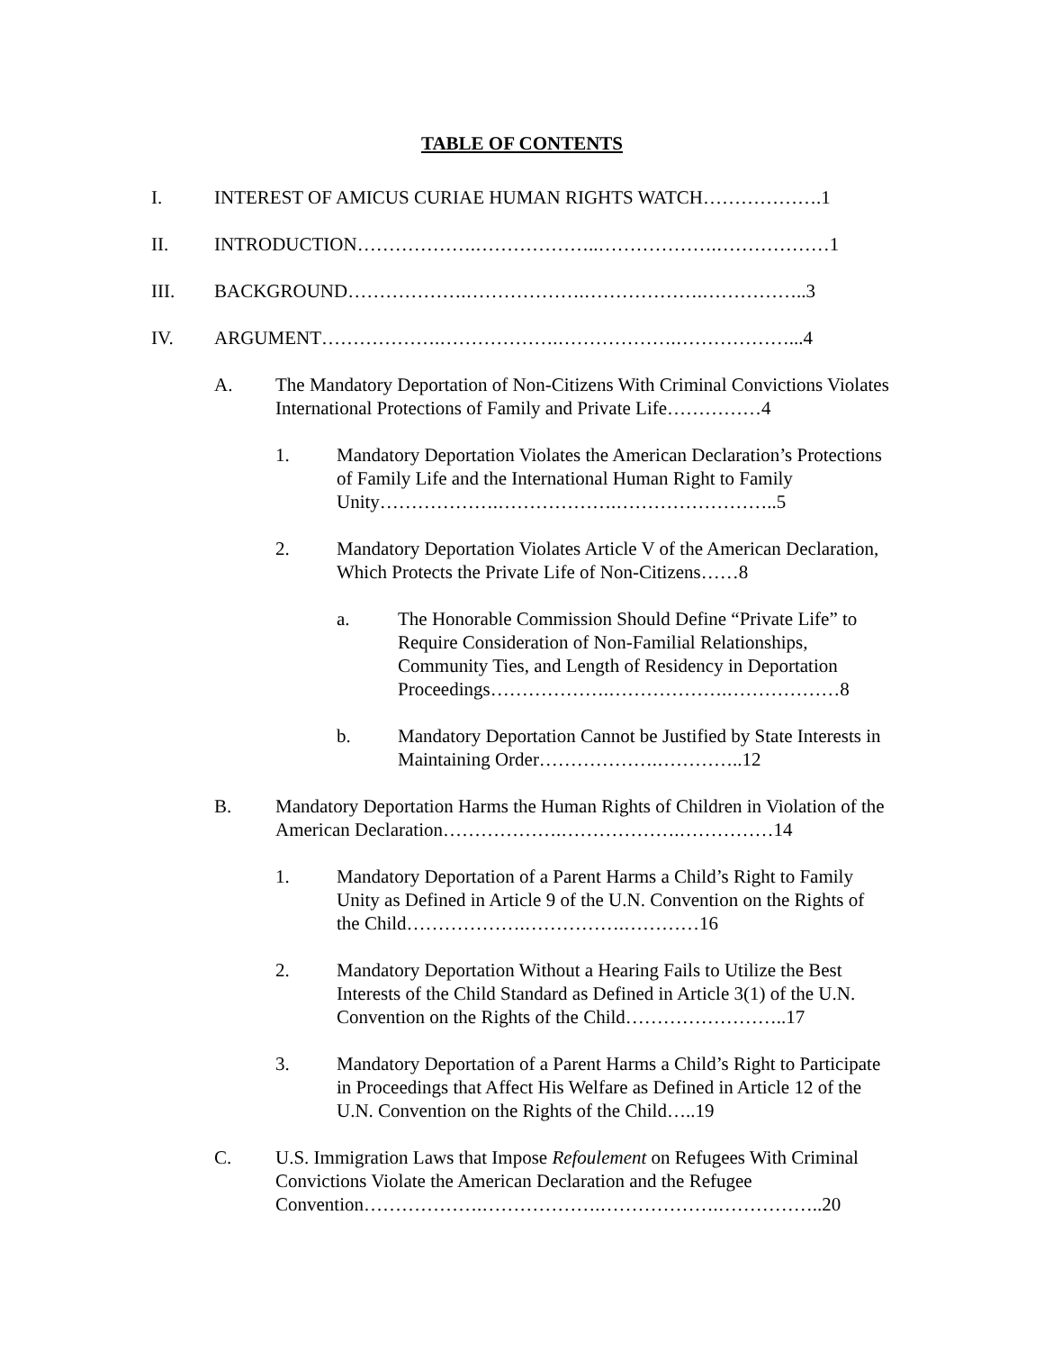TABLE OF CONTENTS
I. INTEREST OF AMICUS CURIAE HUMAN RIGHTS WATCH……………….1
II. INTRODUCTION……………….………………..……………….………………1
III. BACKGROUND……………….……………….……………….……………..3
IV. ARGUMENT……………….……………….……………….………………...4
A. The Mandatory Deportation of Non-Citizens With Criminal Convictions Violates International Protections of Family and Private Life……………4
1. Mandatory Deportation Violates the American Declaration’s Protections of Family Life and the International Human Right to Family Unity……………….……………….……………………..5
2. Mandatory Deportation Violates Article V of the American Declaration, Which Protects the Private Life of Non-Citizens……8
a. The Honorable Commission Should Define “Private Life” to Require Consideration of Non-Familial Relationships, Community Ties, and Length of Residency in Deportation Proceedings……………….……………….………………8
b. Mandatory Deportation Cannot be Justified by State Interests in Maintaining Order……………….…………..12
B. Mandatory Deportation Harms the Human Rights of Children in Violation of the American Declaration……………….……………….……………14
1. Mandatory Deportation of a Parent Harms a Child’s Right to Family Unity as Defined in Article 9 of the U.N. Convention on the Rights of the Child……………….…………….…………16
2. Mandatory Deportation Without a Hearing Fails to Utilize the Best Interests of the Child Standard as Defined in Article 3(1) of the U.N. Convention on the Rights of the Child……………………..17
3. Mandatory Deportation of a Parent Harms a Child’s Right to Participate in Proceedings that Affect His Welfare as Defined in Article 12 of the U.N. Convention on the Rights of the Child…..19
C. U.S. Immigration Laws that Impose Refoulement on Refugees With Criminal Convictions Violate the American Declaration and the Refugee Convention……………….……………….……………….……………..20